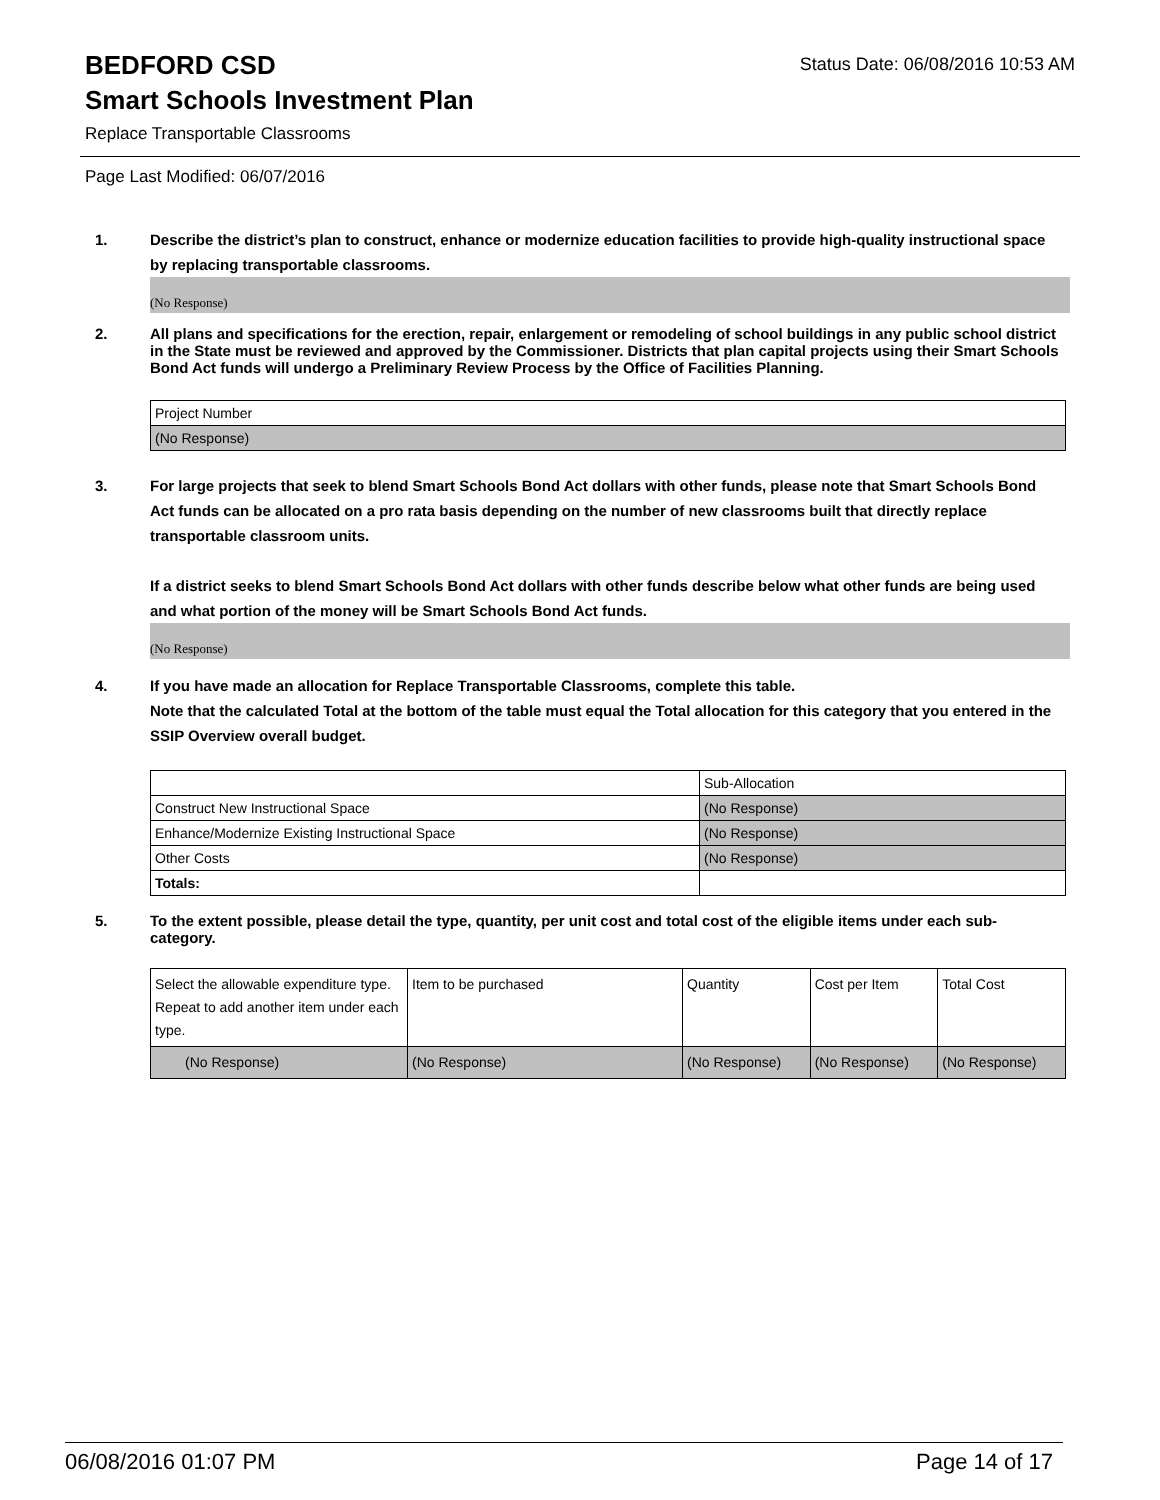BEDFORD CSD
Status Date: 06/08/2016 10:53 AM
Smart Schools Investment Plan
Replace Transportable Classrooms
Page Last Modified: 06/07/2016
1. Describe the district’s plan to construct, enhance or modernize education facilities to provide high-quality instructional space by replacing transportable classrooms.
(No Response)
2. All plans and specifications for the erection, repair, enlargement or remodeling of school buildings in any public school district in the State must be reviewed and approved by the Commissioner. Districts that plan capital projects using their Smart Schools Bond Act funds will undergo a Preliminary Review Process by the Office of Facilities Planning.
| Project Number |
| (No Response) |
3. For large projects that seek to blend Smart Schools Bond Act dollars with other funds, please note that Smart Schools Bond Act funds can be allocated on a pro rata basis depending on the number of new classrooms built that directly replace transportable classroom units.
If a district seeks to blend Smart Schools Bond Act dollars with other funds describe below what other funds are being used and what portion of the money will be Smart Schools Bond Act funds.
(No Response)
4. If you have made an allocation for Replace Transportable Classrooms, complete this table.
Note that the calculated Total at the bottom of the table must equal the Total allocation for this category that you entered in the SSIP Overview overall budget.
| | Sub-Allocation |
| Construct New Instructional Space | (No Response) |
| Enhance/Modernize Existing Instructional Space | (No Response) |
| Other Costs | (No Response) |
| Totals: | |
5. To the extent possible, please detail the type, quantity, per unit cost and total cost of the eligible items under each sub-category.
| Select the allowable expenditure type. Repeat to add another item under each type. | Item to be purchased | Quantity | Cost per Item | Total Cost |
| (No Response) | (No Response) | (No Response) | (No Response) | (No Response) |
06/08/2016 01:07 PM Page 14 of 17